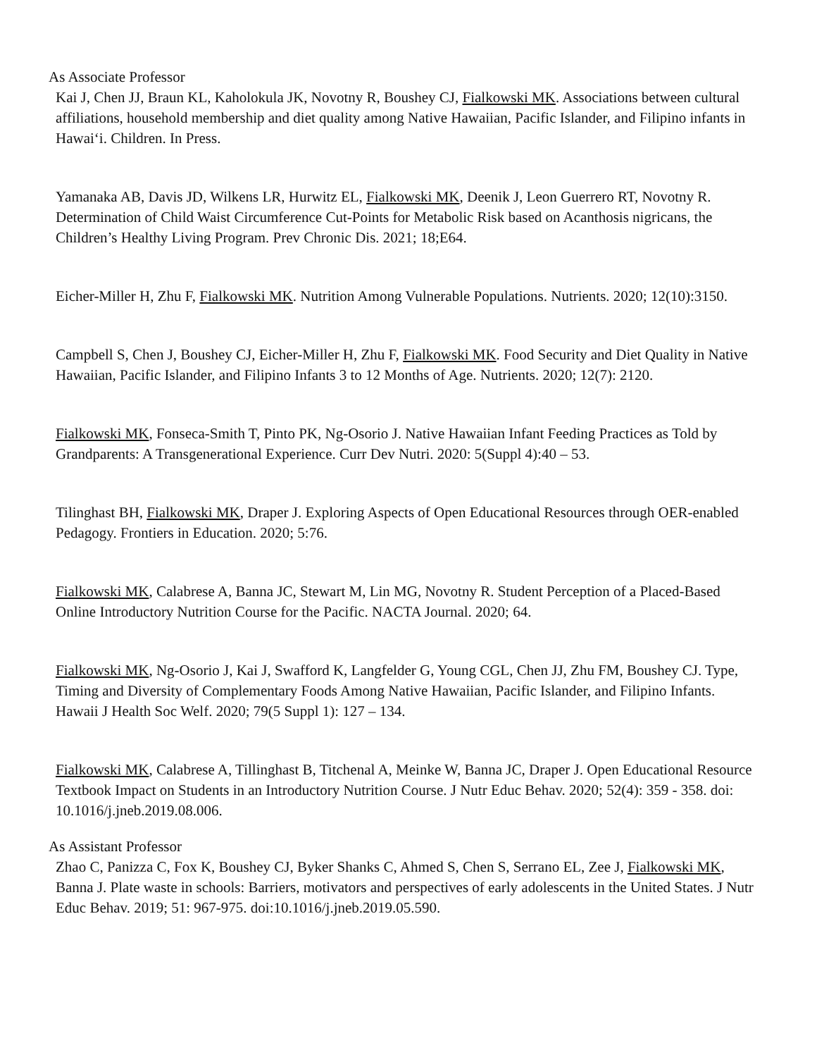As Associate Professor
Kai J, Chen JJ, Braun KL, Kaholokula JK, Novotny R, Boushey CJ, Fialkowski MK. Associations between cultural affiliations, household membership and diet quality among Native Hawaiian, Pacific Islander, and Filipino infants in Hawai‘i. Children. In Press.
Yamanaka AB, Davis JD, Wilkens LR, Hurwitz EL, Fialkowski MK, Deenik J, Leon Guerrero RT, Novotny R. Determination of Child Waist Circumference Cut-Points for Metabolic Risk based on Acanthosis nigricans, the Children’s Healthy Living Program. Prev Chronic Dis. 2021; 18;E64.
Eicher-Miller H, Zhu F, Fialkowski MK. Nutrition Among Vulnerable Populations. Nutrients. 2020; 12(10):3150.
Campbell S, Chen J, Boushey CJ, Eicher-Miller H, Zhu F, Fialkowski MK. Food Security and Diet Quality in Native Hawaiian, Pacific Islander, and Filipino Infants 3 to 12 Months of Age. Nutrients. 2020; 12(7): 2120.
Fialkowski MK, Fonseca-Smith T, Pinto PK, Ng-Osorio J. Native Hawaiian Infant Feeding Practices as Told by Grandparents: A Transgenerational Experience. Curr Dev Nutri. 2020: 5(Suppl 4):40 – 53.
Tilinghast BH, Fialkowski MK, Draper J. Exploring Aspects of Open Educational Resources through OER-enabled Pedagogy. Frontiers in Education. 2020; 5:76.
Fialkowski MK, Calabrese A, Banna JC, Stewart M, Lin MG, Novotny R. Student Perception of a Placed-Based Online Introductory Nutrition Course for the Pacific. NACTA Journal. 2020; 64.
Fialkowski MK, Ng-Osorio J, Kai J, Swafford K, Langfelder G, Young CGL, Chen JJ, Zhu FM, Boushey CJ. Type, Timing and Diversity of Complementary Foods Among Native Hawaiian, Pacific Islander, and Filipino Infants. Hawaii J Health Soc Welf. 2020; 79(5 Suppl 1): 127 – 134.
Fialkowski MK, Calabrese A, Tillinghast B, Titchenal A, Meinke W, Banna JC, Draper J. Open Educational Resource Textbook Impact on Students in an Introductory Nutrition Course. J Nutr Educ Behav. 2020; 52(4): 359 - 358. doi: 10.1016/j.jneb.2019.08.006.
As Assistant Professor
Zhao C, Panizza C, Fox K, Boushey CJ, Byker Shanks C, Ahmed S, Chen S, Serrano EL, Zee J, Fialkowski MK, Banna J. Plate waste in schools: Barriers, motivators and perspectives of early adolescents in the United States. J Nutr Educ Behav. 2019; 51: 967-975. doi:10.1016/j.jneb.2019.05.590.